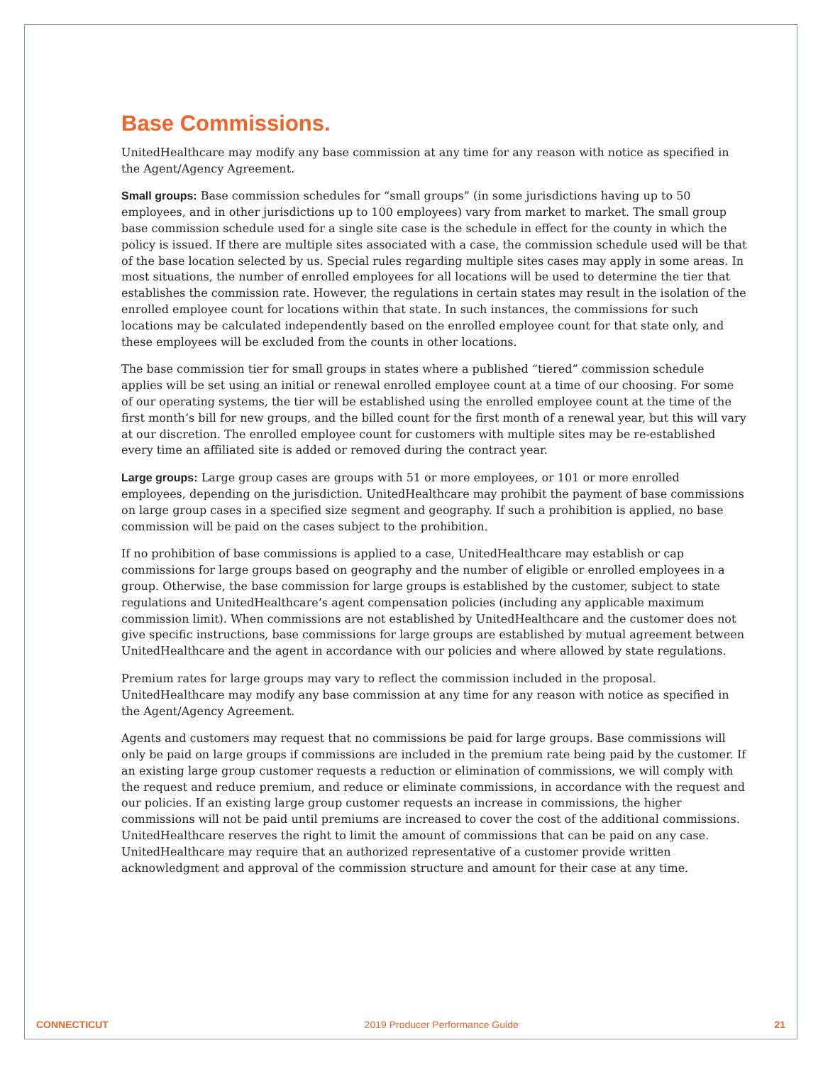Base Commissions.
UnitedHealthcare may modify any base commission at any time for any reason with notice as specified in the Agent/Agency Agreement.
Small groups: Base commission schedules for “small groups” (in some jurisdictions having up to 50 employees, and in other jurisdictions up to 100 employees) vary from market to market. The small group base commission schedule used for a single site case is the schedule in effect for the county in which the policy is issued. If there are multiple sites associated with a case, the commission schedule used will be that of the base location selected by us. Special rules regarding multiple sites cases may apply in some areas. In most situations, the number of enrolled employees for all locations will be used to determine the tier that establishes the commission rate. However, the regulations in certain states may result in the isolation of the enrolled employee count for locations within that state. In such instances, the commissions for such locations may be calculated independently based on the enrolled employee count for that state only, and these employees will be excluded from the counts in other locations.
The base commission tier for small groups in states where a published “tiered” commission schedule applies will be set using an initial or renewal enrolled employee count at a time of our choosing. For some of our operating systems, the tier will be established using the enrolled employee count at the time of the first month’s bill for new groups, and the billed count for the first month of a renewal year, but this will vary at our discretion. The enrolled employee count for customers with multiple sites may be re-established every time an affiliated site is added or removed during the contract year.
Large groups: Large group cases are groups with 51 or more employees, or 101 or more enrolled employees, depending on the jurisdiction. UnitedHealthcare may prohibit the payment of base commissions on large group cases in a specified size segment and geography. If such a prohibition is applied, no base commission will be paid on the cases subject to the prohibition.
If no prohibition of base commissions is applied to a case, UnitedHealthcare may establish or cap commissions for large groups based on geography and the number of eligible or enrolled employees in a group. Otherwise, the base commission for large groups is established by the customer, subject to state regulations and UnitedHealthcare’s agent compensation policies (including any applicable maximum commission limit). When commissions are not established by UnitedHealthcare and the customer does not give specific instructions, base commissions for large groups are established by mutual agreement between UnitedHealthcare and the agent in accordance with our policies and where allowed by state regulations.
Premium rates for large groups may vary to reflect the commission included in the proposal. UnitedHealthcare may modify any base commission at any time for any reason with notice as specified in the Agent/Agency Agreement.
Agents and customers may request that no commissions be paid for large groups. Base commissions will only be paid on large groups if commissions are included in the premium rate being paid by the customer. If an existing large group customer requests a reduction or elimination of commissions, we will comply with the request and reduce premium, and reduce or eliminate commissions, in accordance with the request and our policies. If an existing large group customer requests an increase in commissions, the higher commissions will not be paid until premiums are increased to cover the cost of the additional commissions. UnitedHealthcare reserves the right to limit the amount of commissions that can be paid on any case. UnitedHealthcare may require that an authorized representative of a customer provide written acknowledgment and approval of the commission structure and amount for their case at any time.
CONNECTICUT 2019 Producer Performance Guide 21